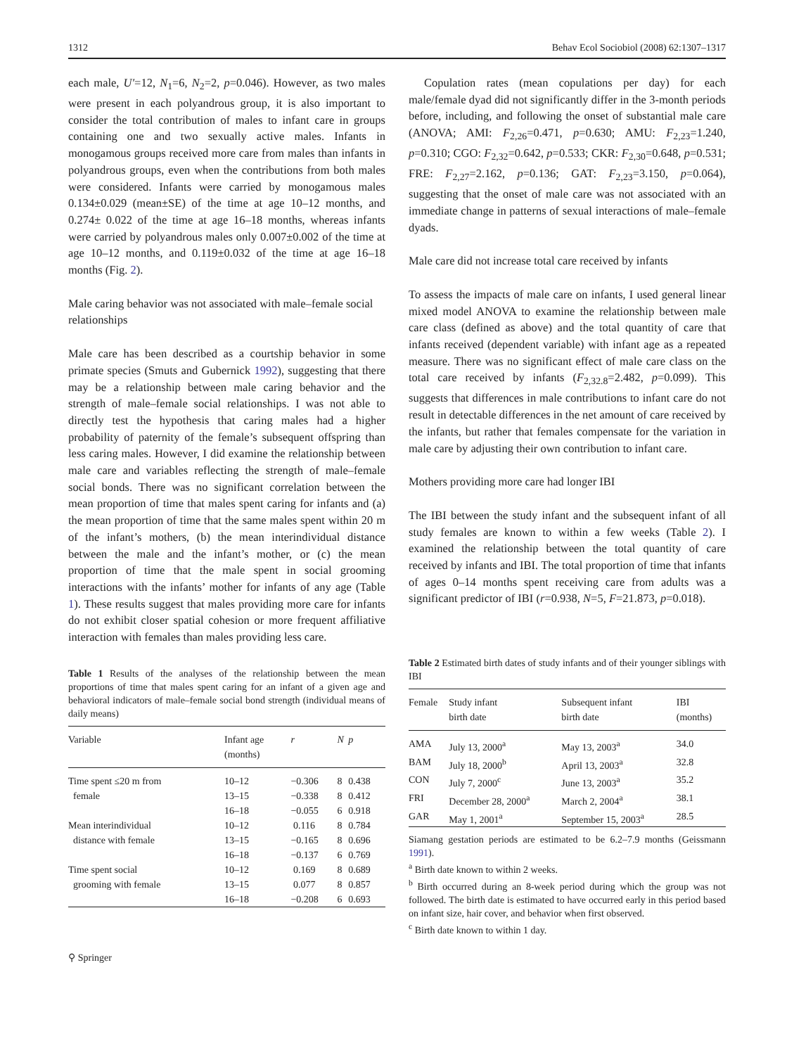1312 Behav Ecol Sociobiol (2008) 62:1307–1317
each male, U′=12, N<sub>1</sub>=6, N<sub>2</sub>=2, p=0.046). However, as two males were present in each polyandrous group, it is also important to consider the total contribution of males to infant care in groups containing one and two sexually active males. Infants in monogamous groups received more care from males than infants in polyandrous groups, even when the contributions from both males were considered. Infants were carried by monogamous males 0.134±0.029 (mean±SE) of the time at age 10–12 months, and 0.274± 0.022 of the time at age 16–18 months, whereas infants were carried by polyandrous males only 0.007±0.002 of the time at age 10–12 months, and 0.119±0.032 of the time at age 16–18 months (Fig. 2).
Male caring behavior was not associated with male–female social relationships
Male care has been described as a courtship behavior in some primate species (Smuts and Gubernick 1992), suggesting that there may be a relationship between male caring behavior and the strength of male–female social relationships. I was not able to directly test the hypothesis that caring males had a higher probability of paternity of the female’s subsequent offspring than less caring males. However, I did examine the relationship between male care and variables reflecting the strength of male–female social bonds. There was no significant correlation between the mean proportion of time that males spent caring for infants and (a) the mean proportion of time that the same males spent within 20 m of the infant’s mothers, (b) the mean interindividual distance between the male and the infant’s mother, or (c) the mean proportion of time that the male spent in social grooming interactions with the infants’ mother for infants of any age (Table 1). These results suggest that males providing more care for infants do not exhibit closer spatial cohesion or more frequent affiliative interaction with females than males providing less care.
Table 1 Results of the analyses of the relationship between the mean proportions of time that males spent caring for an infant of a given age and behavioral indicators of male–female social bond strength (individual means of daily means)
| Variable | Infant age (months) | r | N | p |
| --- | --- | --- | --- | --- |
| Time spent ≤20 m from | 10–12 | −0.306 | 8 | 0.438 |
| female | 13–15 | −0.338 | 8 | 0.412 |
| | 16–18 | −0.055 | 6 | 0.918 |
| Mean interindividual | 10–12 | 0.116 | 8 | 0.784 |
| distance with female | 13–15 | −0.165 | 8 | 0.696 |
| | 16–18 | −0.137 | 6 | 0.769 |
| Time spent social | 10–12 | 0.169 | 8 | 0.689 |
| grooming with female | 13–15 | 0.077 | 8 | 0.857 |
| | 16–18 | −0.208 | 6 | 0.693 |
⚲ Springer
Copulation rates (mean copulations per day) for each male/female dyad did not significantly differ in the 3-month periods before, including, and following the onset of substantial male care (ANOVA; AMI: F<sub>2,26</sub>=0.471, p=0.630; AMU: F<sub>2,23</sub>=1.240, p=0.310; CGO: F<sub>2,32</sub>=0.642, p=0.533; CKR: F<sub>2,30</sub>=0.648, p=0.531; FRE: F<sub>2,27</sub>=2.162, p=0.136; GAT: F<sub>2,23</sub>=3.150, p=0.064), suggesting that the onset of male care was not associated with an immediate change in patterns of sexual interactions of male–female dyads.
Male care did not increase total care received by infants
To assess the impacts of male care on infants, I used general linear mixed model ANOVA to examine the relationship between male care class (defined as above) and the total quantity of care that infants received (dependent variable) with infant age as a repeated measure. There was no significant effect of male care class on the total care received by infants (F<sub>2,32.8</sub>=2.482, p=0.099). This suggests that differences in male contributions to infant care do not result in detectable differences in the net amount of care received by the infants, but rather that females compensate for the variation in male care by adjusting their own contribution to infant care.
Mothers providing more care had longer IBI
The IBI between the study infant and the subsequent infant of all study females are known to within a few weeks (Table 2). I examined the relationship between the total quantity of care received by infants and IBI. The total proportion of time that infants of ages 0–14 months spent receiving care from adults was a significant predictor of IBI (r=0.938, N=5, F=21.873, p=0.018).
Table 2 Estimated birth dates of study infants and of their younger siblings with IBI
| Female | Study infant birth date | Subsequent infant birth date | IBI (months) |
| --- | --- | --- | --- |
| AMA | July 13, 2000<sup>a</sup> | May 13, 2003<sup>a</sup> | 34.0 |
| BAM | July 18, 2000<sup>b</sup> | April 13, 2003<sup>a</sup> | 32.8 |
| CON | July 7, 2000<sup>c</sup> | June 13, 2003<sup>a</sup> | 35.2 |
| FRI | December 28, 2000<sup>a</sup> | March 2, 2004<sup>a</sup> | 38.1 |
| GAR | May 1, 2001<sup>a</sup> | September 15, 2003<sup>a</sup> | 28.5 |
Siamang gestation periods are estimated to be 6.2–7.9 months (Geissmann 1991).
<sup>a</sup> Birth date known to within 2 weeks.
<sup>b</sup> Birth occurred during an 8-week period during which the group was not followed. The birth date is estimated to have occurred early in this period based on infant size, hair cover, and behavior when first observed.
<sup>c</sup> Birth date known to within 1 day.